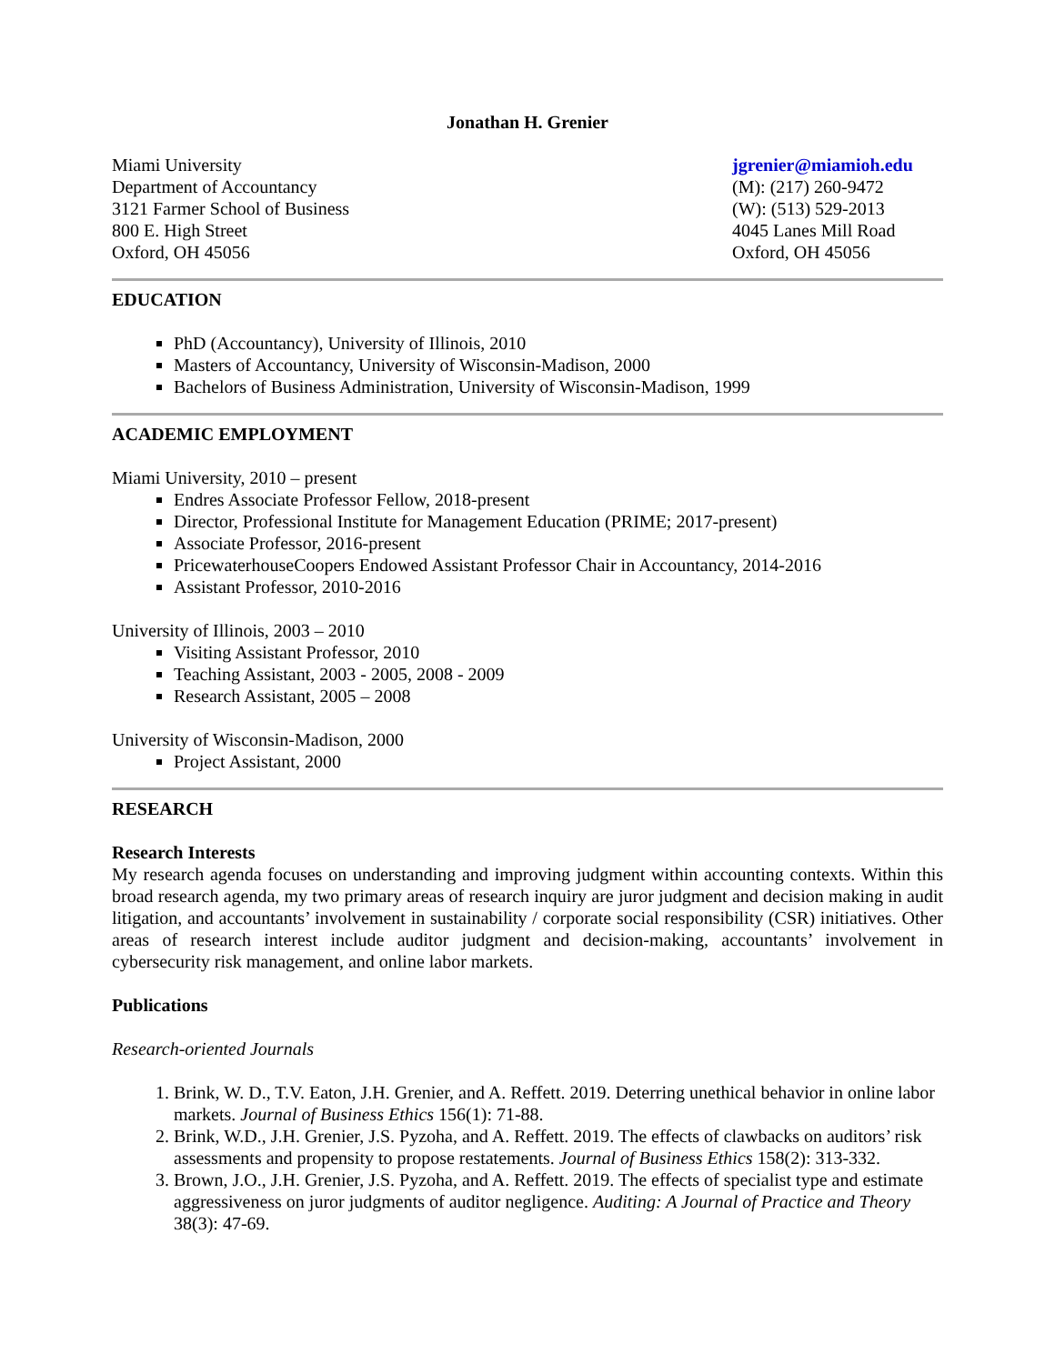Jonathan H. Grenier
Miami University
Department of Accountancy
3121 Farmer School of Business
800 E. High Street
Oxford, OH 45056
jgrenier@miamioh.edu
(M): (217) 260-9472
(W): (513) 529-2013
4045 Lanes Mill Road
Oxford, OH 45056
EDUCATION
PhD (Accountancy), University of Illinois, 2010
Masters of Accountancy, University of Wisconsin-Madison, 2000
Bachelors of Business Administration, University of Wisconsin-Madison, 1999
ACADEMIC EMPLOYMENT
Miami University, 2010 – present
Endres Associate Professor Fellow, 2018-present
Director, Professional Institute for Management Education (PRIME; 2017-present)
Associate Professor, 2016-present
PricewaterhouseCoopers Endowed Assistant Professor Chair in Accountancy, 2014-2016
Assistant Professor, 2010-2016
University of Illinois, 2003 – 2010
Visiting Assistant Professor, 2010
Teaching Assistant, 2003 - 2005, 2008 - 2009
Research Assistant, 2005 – 2008
University of Wisconsin-Madison, 2000
Project Assistant, 2000
RESEARCH
Research Interests
My research agenda focuses on understanding and improving judgment within accounting contexts. Within this broad research agenda, my two primary areas of research inquiry are juror judgment and decision making in audit litigation, and accountants’ involvement in sustainability / corporate social responsibility (CSR) initiatives. Other areas of research interest include auditor judgment and decision-making, accountants’ involvement in cybersecurity risk management, and online labor markets.
Publications
Research-oriented Journals
1. Brink, W. D., T.V. Eaton, J.H. Grenier, and A. Reffett. 2019. Deterring unethical behavior in online labor markets. Journal of Business Ethics 156(1): 71-88.
2. Brink, W.D., J.H. Grenier, J.S. Pyzoha, and A. Reffett. 2019. The effects of clawbacks on auditors’ risk assessments and propensity to propose restatements. Journal of Business Ethics 158(2): 313-332.
3. Brown, J.O., J.H. Grenier, J.S. Pyzoha, and A. Reffett. 2019. The effects of specialist type and estimate aggressiveness on juror judgments of auditor negligence. Auditing: A Journal of Practice and Theory 38(3): 47-69.